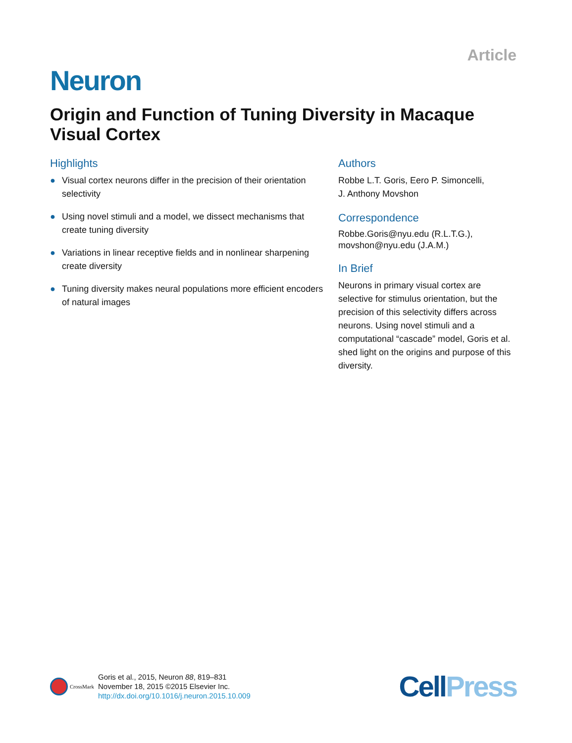Article
Neuron
Origin and Function of Tuning Diversity in Macaque Visual Cortex
Highlights
● Visual cortex neurons differ in the precision of their orientation selectivity
● Using novel stimuli and a model, we dissect mechanisms that create tuning diversity
● Variations in linear receptive fields and in nonlinear sharpening create diversity
● Tuning diversity makes neural populations more efficient encoders of natural images
Authors
Robbe L.T. Goris, Eero P. Simoncelli,
J. Anthony Movshon
Correspondence
Robbe.Goris@nyu.edu (R.L.T.G.),
movshon@nyu.edu (J.A.M.)
In Brief
Neurons in primary visual cortex are selective for stimulus orientation, but the precision of this selectivity differs across neurons. Using novel stimuli and a computational “cascade” model, Goris et al. shed light on the origins and purpose of this diversity.
CrossMark
Goris et al., 2015, Neuron 88, 819–831
November 18, 2015 ©2015 Elsevier Inc.
http://dx.doi.org/10.1016/j.neuron.2015.10.009
CellPress